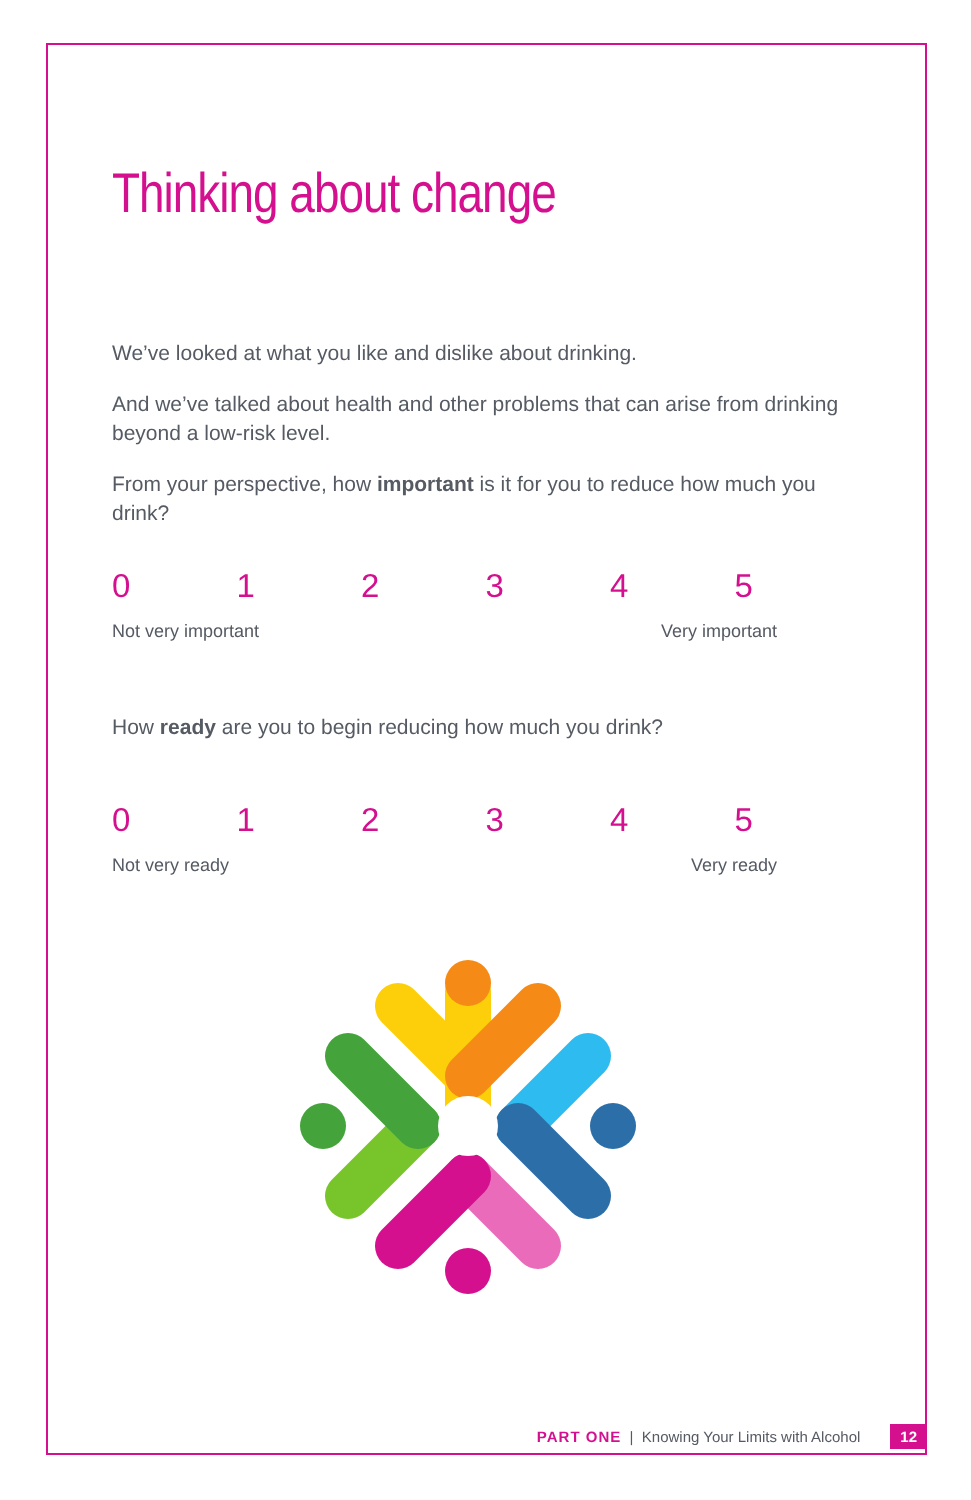Thinking about change
We’ve looked at what you like and dislike about drinking.
And we’ve talked about health and other problems that can arise from drinking beyond a low-risk level.
From your perspective, how important is it for you to reduce how much you drink?
012345
Not very important Very important
How ready are you to begin reducing how much you drink?
012345
Not very ready Very ready
PART ONE | Knowing Your Limits with Alcohol 12